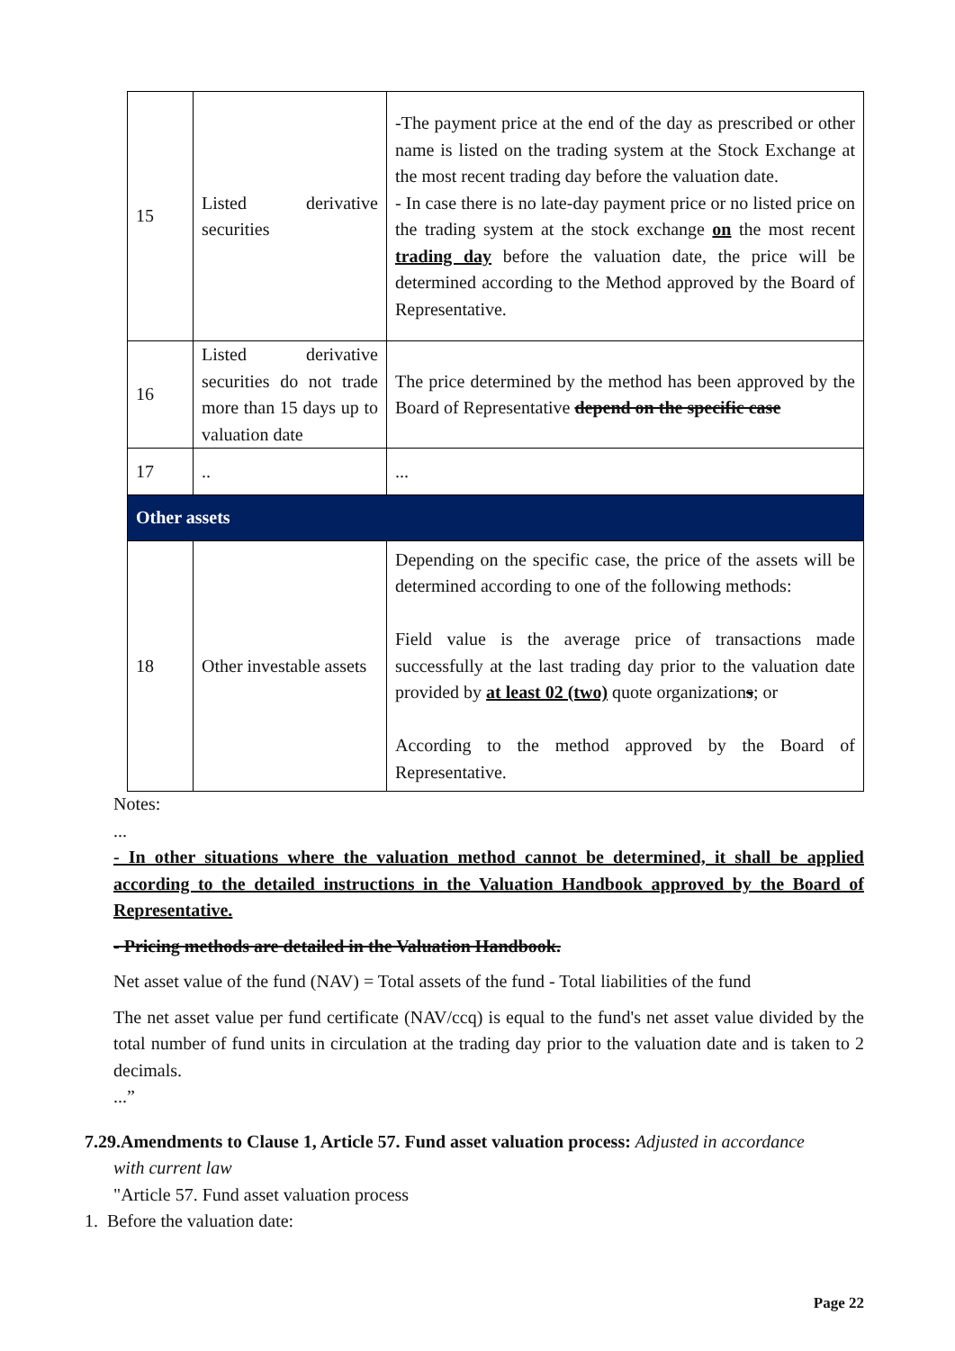| 15 | Listed derivative securities | -The payment price at the end of the day as prescribed or other name is listed on the trading system at the Stock Exchange at the most recent trading day before the valuation date. - In case there is no late-day payment price or no listed price on the trading system at the stock exchange on the most recent trading day before the valuation date, the price will be determined according to the Method approved by the Board of Representative. |
| 16 | Listed derivative securities do not trade more than 15 days up to valuation date | The price determined by the method has been approved by the Board of Representative depend on the specific case |
| 17 | .. | ... |
| Other assets | | |
| 18 | Other investable assets | Depending on the specific case, the price of the assets will be determined according to one of the following methods: Field value is the average price of transactions made successfully at the last trading day prior to the valuation date provided by at least 02 (two) quote organization s ; or According to the method approved by the Board of Representative. |
Notes:
...
- In other situations where the valuation method cannot be determined, it shall be applied according to the detailed instructions in the Valuation Handbook approved by the Board of Representative.
- Pricing methods are detailed in the Valuation Handbook.
Net asset value of the fund (NAV) = Total assets of the fund - Total liabilities of the fund
The net asset value per fund certificate (NAV/ccq) is equal to the fund's net asset value divided by the total number of fund units in circulation at the trading day prior to the valuation date and is taken to 2 decimals.
...”
7.29.Amendments to Clause 1, Article 57. Fund asset valuation process: Adjusted in accordance
with current law
"Article 57. Fund asset valuation process
1. Before the valuation date:
Page 22